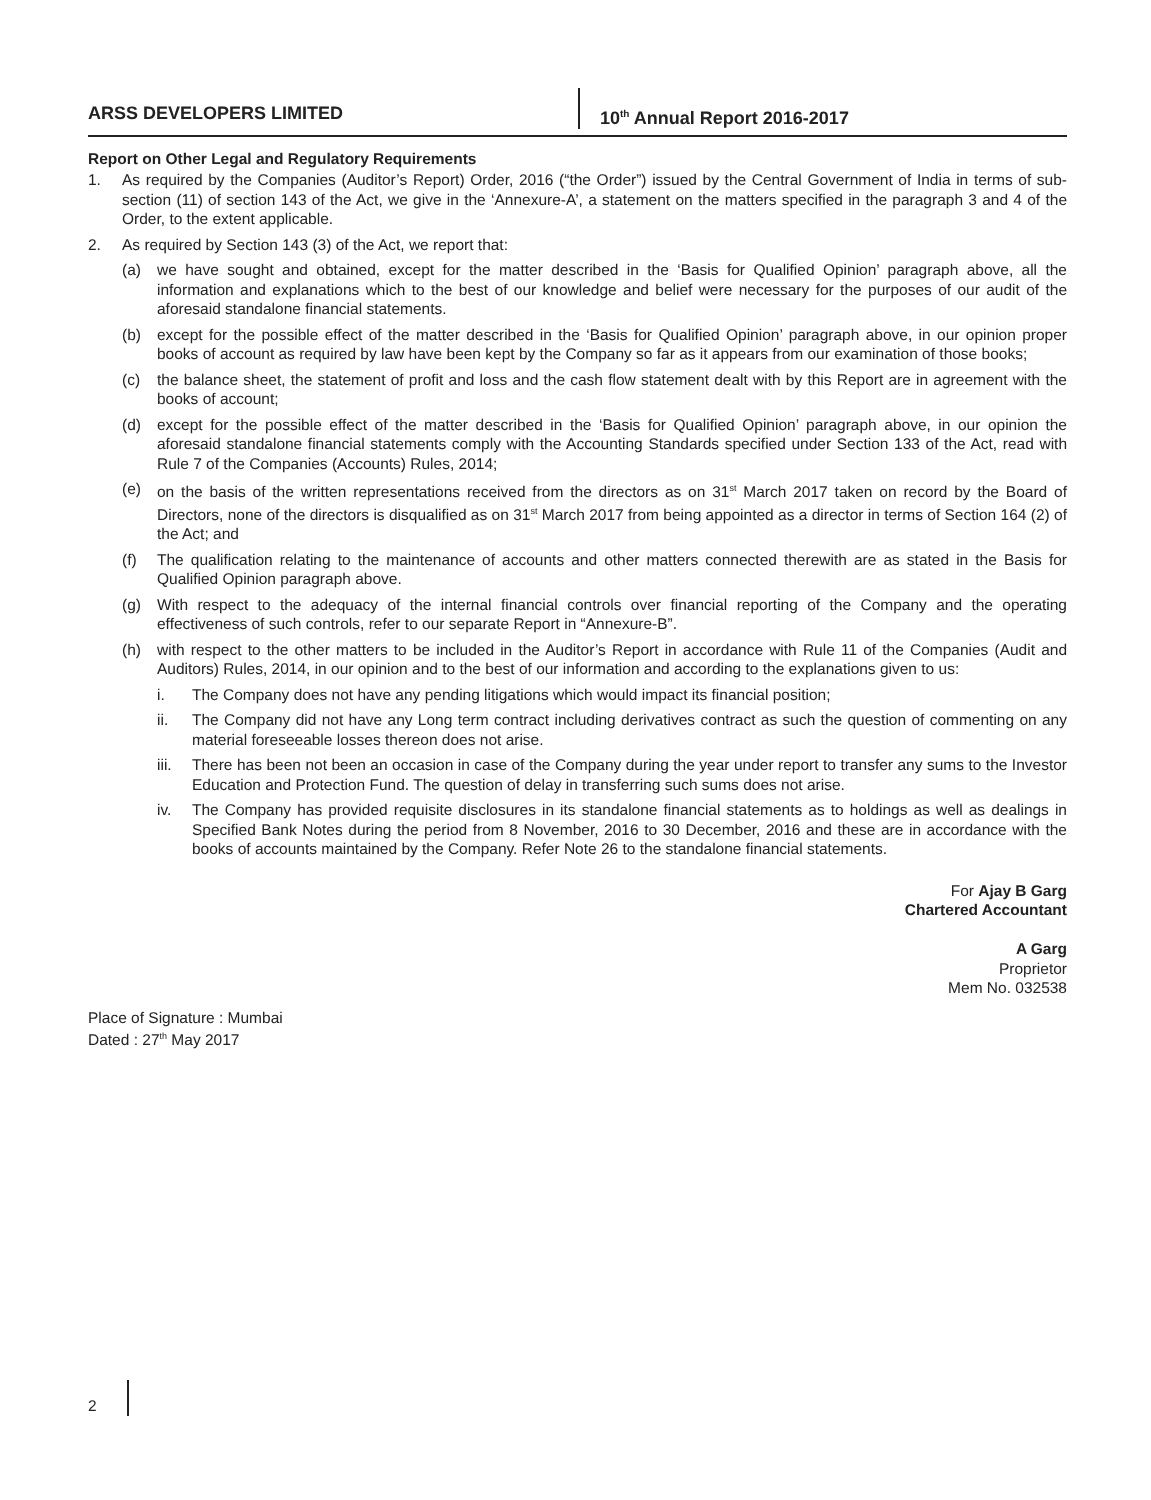ARSS DEVELOPERS LIMITED 10<sup>th</sup> Annual Report 2016-2017
Report on Other Legal and Regulatory Requirements
1. As required by the Companies (Auditor’s Report) Order, 2016 (“the Order”) issued by the Central Government of India in terms of sub-section (11) of section 143 of the Act, we give in the ‘Annexure-A’, a statement on the matters specified in the paragraph 3 and 4 of the Order, to the extent applicable.
2. As required by Section 143 (3) of the Act, we report that:
(a) we have sought and obtained, except for the matter described in the ‘Basis for Qualified Opinion’ paragraph above, all the information and explanations which to the best of our knowledge and belief were necessary for the purposes of our audit of the aforesaid standalone financial statements.
(b) except for the possible effect of the matter described in the ‘Basis for Qualified Opinion’ paragraph above, in our opinion proper books of account as required by law have been kept by the Company so far as it appears from our examination of those books;
(c) the balance sheet, the statement of profit and loss and the cash flow statement dealt with by this Report are in agreement with the books of account;
(d) except for the possible effect of the matter described in the ‘Basis for Qualified Opinion’ paragraph above, in our opinion the aforesaid standalone financial statements comply with the Accounting Standards specified under Section 133 of the Act, read with Rule 7 of the Companies (Accounts) Rules, 2014;
(e) on the basis of the written representations received from the directors as on 31<sup>st</sup> March 2017 taken on record by the Board of Directors, none of the directors is disqualified as on 31<sup>st</sup> March 2017 from being appointed as a director in terms of Section 164 (2) of the Act; and
(f) The qualification relating to the maintenance of accounts and other matters connected therewith are as stated in the Basis for Qualified Opinion paragraph above.
(g) With respect to the adequacy of the internal financial controls over financial reporting of the Company and the operating effectiveness of such controls, refer to our separate Report in “Annexure-B”.
(h) with respect to the other matters to be included in the Auditor’s Report in accordance with Rule 11 of the Companies (Audit and Auditors) Rules, 2014, in our opinion and to the best of our information and according to the explanations given to us:
i. The Company does not have any pending litigations which would impact its financial position;
ii. The Company did not have any Long term contract including derivatives contract as such the question of commenting on any material foreseeable losses thereon does not arise.
iii. There has been not been an occasion in case of the Company during the year under report to transfer any sums to the Investor Education and Protection Fund. The question of delay in transferring such sums does not arise.
iv. The Company has provided requisite disclosures in its standalone financial statements as to holdings as well as dealings in Specified Bank Notes during the period from 8 November, 2016 to 30 December, 2016 and these are in accordance with the books of accounts maintained by the Company. Refer Note 26 to the standalone financial statements.
For Ajay B Garg
Chartered Accountant
A Garg
Proprietor
Mem No. 032538
Place of Signature : Mumbai
Dated : 27<sup>th</sup> May 2017
2